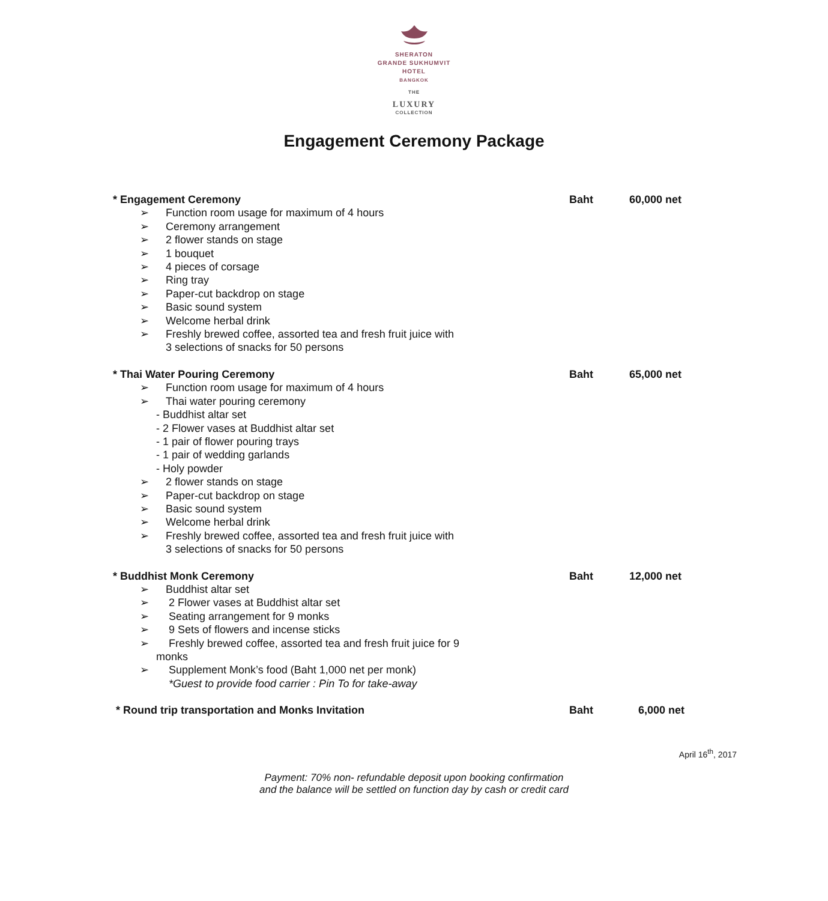SHERATON
GRANDE SUKHUMVIT
HOTEL
BANGKOK
THE
LUXURY
COLLECTION
Engagement Ceremony Package
* Engagement Ceremony Baht 60,000 net
➢ Function room usage for maximum of 4 hours
➢ Ceremony arrangement
➢ 2 flower stands on stage
➢ 1 bouquet
➢ 4 pieces of corsage
➢ Ring tray
➢ Paper-cut backdrop on stage
➢ Basic sound system
➢ Welcome herbal drink
➢ Freshly brewed coffee, assorted tea and fresh fruit juice with
3 selections of snacks for 50 persons
* Thai Water Pouring Ceremony Baht 65,000 net
➢ Function room usage for maximum of 4 hours
➢ Thai water pouring ceremony
- Buddhist altar set
- 2 Flower vases at Buddhist altar set
- 1 pair of flower pouring trays
- 1 pair of wedding garlands
- Holy powder
➢ 2 flower stands on stage
➢ Paper-cut backdrop on stage
➢ Basic sound system
➢ Welcome herbal drink
➢ Freshly brewed coffee, assorted tea and fresh fruit juice with
3 selections of snacks for 50 persons
* Buddhist Monk Ceremony Baht 12,000 net
➢ Buddhist altar set
➢ 2 Flower vases at Buddhist altar set
➢ Seating arrangement for 9 monks
➢ 9 Sets of flowers and incense sticks
➢ Freshly brewed coffee, assorted tea and fresh fruit juice for 9
monks
➢ Supplement Monk’s food (Baht 1,000 net per monk)
*Guest to provide food carrier : Pin To for take-away
* Round trip transportation and Monks Invitation Baht 6,000 net
April 16<sup>th</sup>, 2017
Payment: 70% non- refundable deposit upon booking confirmation
and the balance will be settled on function day by cash or credit card